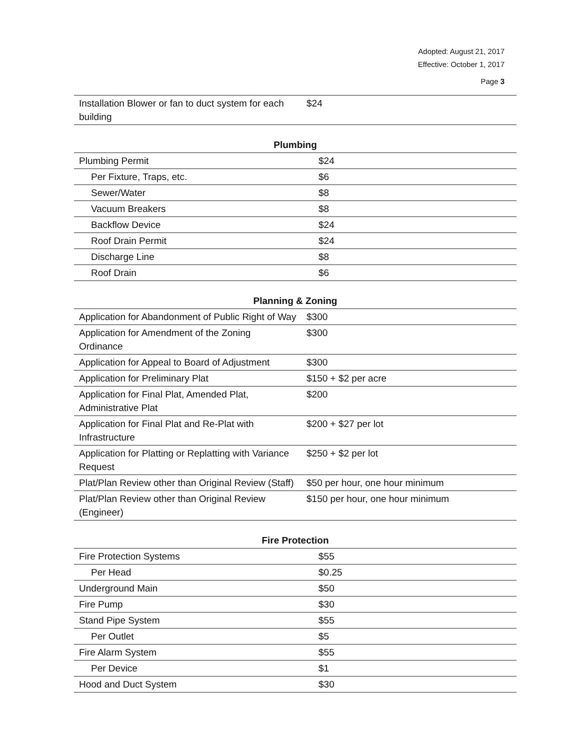Adopted: August 21, 2017
Effective: October 1, 2017
Page 3
| Installation Blower or fan to duct system for each building | $24 |
| Plumbing | |
| --- | --- |
| Plumbing Permit | $24 |
| Per Fixture, Traps, etc. | $6 |
| Sewer/Water | $8 |
| Vacuum Breakers | $8 |
| Backflow Device | $24 |
| Roof Drain Permit | $24 |
| Discharge Line | $8 |
| Roof Drain | $6 |
| Planning & Zoning | |
| --- | --- |
| Application for Abandonment of Public Right of Way | $300 |
| Application for Amendment of the Zoning Ordinance | $300 |
| Application for Appeal to Board of Adjustment | $300 |
| Application for Preliminary Plat | $150 + $2 per acre |
| Application for Final Plat, Amended Plat, Administrative Plat | $200 |
| Application for Final Plat and Re-Plat with Infrastructure | $200 + $27 per lot |
| Application for Platting or Replatting with Variance Request | $250 + $2 per lot |
| Plat/Plan Review other than Original Review (Staff) | $50 per hour, one hour minimum |
| Plat/Plan Review other than Original Review (Engineer) | $150 per hour, one hour minimum |
| Fire Protection | |
| --- | --- |
| Fire Protection Systems | $55 |
| Per Head | $0.25 |
| Underground Main | $50 |
| Fire Pump | $30 |
| Stand Pipe System | $55 |
| Per Outlet | $5 |
| Fire Alarm System | $55 |
| Per Device | $1 |
| Hood and Duct System | $30 |